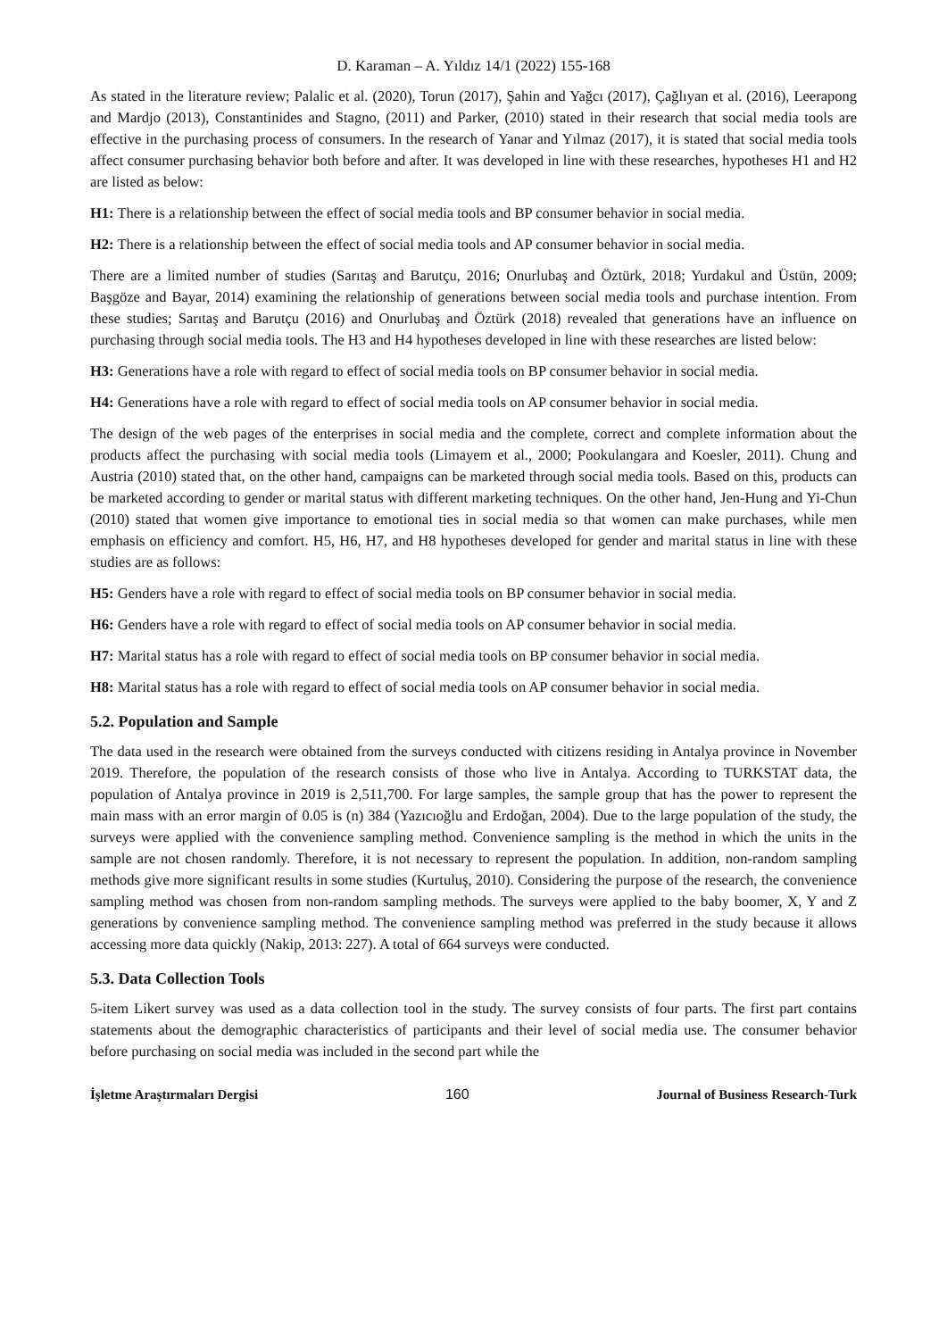D. Karaman – A. Yıldız 14/1 (2022) 155-168
As stated in the literature review; Palalic et al. (2020), Torun (2017), Şahin and Yağcı (2017), Çağlıyan et al. (2016), Leerapong and Mardjo (2013), Constantinides and Stagno, (2011) and Parker, (2010) stated in their research that social media tools are effective in the purchasing process of consumers. In the research of Yanar and Yılmaz (2017), it is stated that social media tools affect consumer purchasing behavior both before and after. It was developed in line with these researches, hypotheses H1 and H2 are listed as below:
H1: There is a relationship between the effect of social media tools and BP consumer behavior in social media.
H2: There is a relationship between the effect of social media tools and AP consumer behavior in social media.
There are a limited number of studies (Sarıtaş and Barutçu, 2016; Onurlubaş and Öztürk, 2018; Yurdakul and Üstün, 2009; Başgöze and Bayar, 2014) examining the relationship of generations between social media tools and purchase intention. From these studies; Sarıtaş and Barutçu (2016) and Onurlubaş and Öztürk (2018) revealed that generations have an influence on purchasing through social media tools. The H3 and H4 hypotheses developed in line with these researches are listed below:
H3: Generations have a role with regard to effect of social media tools on BP consumer behavior in social media.
H4: Generations have a role with regard to effect of social media tools on AP consumer behavior in social media.
The design of the web pages of the enterprises in social media and the complete, correct and complete information about the products affect the purchasing with social media tools (Limayem et al., 2000; Pookulangara and Koesler, 2011). Chung and Austria (2010) stated that, on the other hand, campaigns can be marketed through social media tools. Based on this, products can be marketed according to gender or marital status with different marketing techniques. On the other hand, Jen-Hung and Yi-Chun (2010) stated that women give importance to emotional ties in social media so that women can make purchases, while men emphasis on efficiency and comfort. H5, H6, H7, and H8 hypotheses developed for gender and marital status in line with these studies are as follows:
H5: Genders have a role with regard to effect of social media tools on BP consumer behavior in social media.
H6: Genders have a role with regard to effect of social media tools on AP consumer behavior in social media.
H7: Marital status has a role with regard to effect of social media tools on BP consumer behavior in social media.
H8: Marital status has a role with regard to effect of social media tools on AP consumer behavior in social media.
5.2. Population and Sample
The data used in the research were obtained from the surveys conducted with citizens residing in Antalya province in November 2019. Therefore, the population of the research consists of those who live in Antalya. According to TURKSTAT data, the population of Antalya province in 2019 is 2,511,700. For large samples, the sample group that has the power to represent the main mass with an error margin of 0.05 is (n) 384 (Yazıcıoğlu and Erdoğan, 2004). Due to the large population of the study, the surveys were applied with the convenience sampling method. Convenience sampling is the method in which the units in the sample are not chosen randomly. Therefore, it is not necessary to represent the population. In addition, non-random sampling methods give more significant results in some studies (Kurtuluş, 2010). Considering the purpose of the research, the convenience sampling method was chosen from non-random sampling methods. The surveys were applied to the baby boomer, X, Y and Z generations by convenience sampling method. The convenience sampling method was preferred in the study because it allows accessing more data quickly (Nakip, 2013: 227). A total of 664 surveys were conducted.
5.3. Data Collection Tools
5-item Likert survey was used as a data collection tool in the study. The survey consists of four parts. The first part contains statements about the demographic characteristics of participants and their level of social media use. The consumer behavior before purchasing on social media was included in the second part while the
İşletme Araştırmaları Dergisi 160 Journal of Business Research-Turk